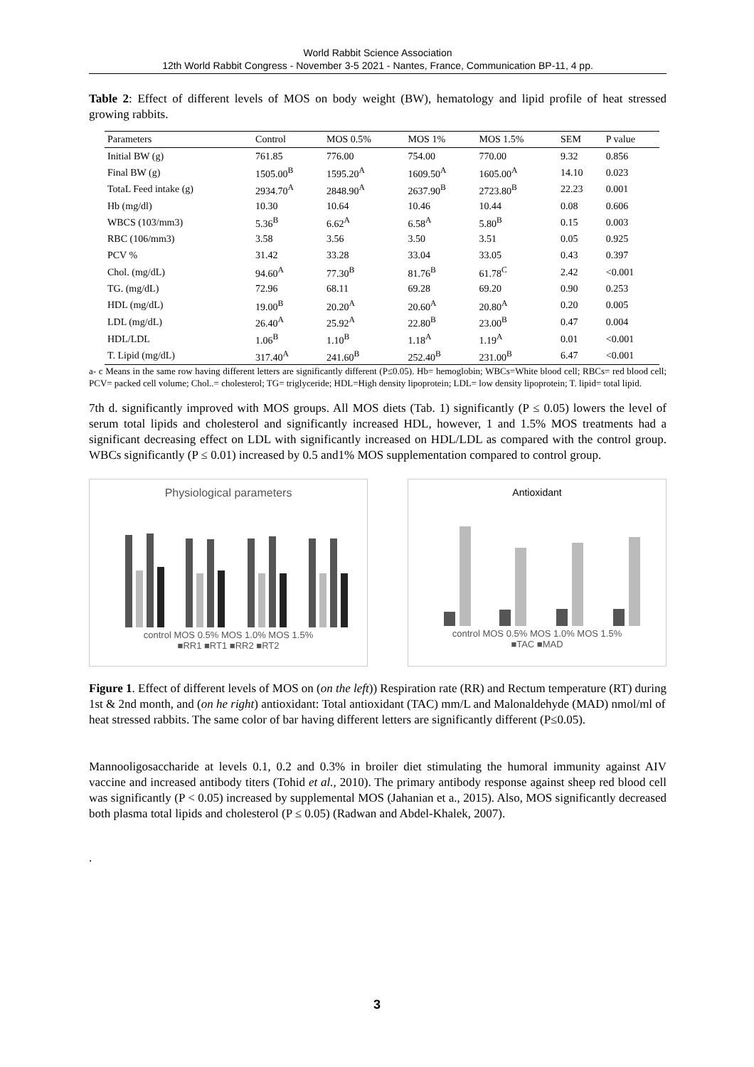World Rabbit Science Association
12th World Rabbit Congress - November 3-5 2021 - Nantes, France, Communication BP-11, 4 pp.
Table 2: Effect of different levels of MOS on body weight (BW), hematology and lipid profile of heat stressed growing rabbits.
| Parameters | Control | MOS 0.5% | MOS 1% | MOS 1.5% | SEM | P value |
| --- | --- | --- | --- | --- | --- | --- |
| Initial BW (g) | 761.85 | 776.00 | 754.00 | 770.00 | 9.32 | 0.856 |
| Final BW (g) | 1505.00<sup>B</sup> | 1595.20<sup>A</sup> | 1609.50<sup>A</sup> | 1605.00<sup>A</sup> | 14.10 | 0.023 |
| TotaL Feed intake (g) | 2934.70<sup>A</sup> | 2848.90<sup>A</sup> | 2637.90<sup>B</sup> | 2723.80<sup>B</sup> | 22.23 | 0.001 |
| Hb (mg/dl) | 10.30 | 10.64 | 10.46 | 10.44 | 0.08 | 0.606 |
| WBCS (103/mm3) | 5.36<sup>B</sup> | 6.62<sup>A</sup> | 6.58<sup>A</sup> | 5.80<sup>B</sup> | 0.15 | 0.003 |
| RBC (106/mm3) | 3.58 | 3.56 | 3.50 | 3.51 | 0.05 | 0.925 |
| PCV % | 31.42 | 33.28 | 33.04 | 33.05 | 0.43 | 0.397 |
| Chol. (mg/dL) | 94.60<sup>A</sup> | 77.30<sup>B</sup> | 81.76<sup>B</sup> | 61.78<sup>C</sup> | 2.42 | <0.001 |
| TG. (mg/dL) | 72.96 | 68.11 | 69.28 | 69.20 | 0.90 | 0.253 |
| HDL (mg/dL) | 19.00<sup>B</sup> | 20.20<sup>A</sup> | 20.60<sup>A</sup> | 20.80<sup>A</sup> | 0.20 | 0.005 |
| LDL (mg/dL) | 26.40<sup>A</sup> | 25.92<sup>A</sup> | 22.80<sup>B</sup> | 23.00<sup>B</sup> | 0.47 | 0.004 |
| HDL/LDL | 1.06<sup>B</sup> | 1.10<sup>B</sup> | 1.18<sup>A</sup> | 1.19<sup>A</sup> | 0.01 | <0.001 |
| T. Lipid (mg/dL) | 317.40<sup>A</sup> | 241.60<sup>B</sup> | 252.40<sup>B</sup> | 231.00<sup>B</sup> | 6.47 | <0.001 |
a- c Means in the same row having different letters are significantly different (P≤0.05). Hb= hemoglobin; WBCs=White blood cell; RBCs= red blood cell; PCV= packed cell volume; Chol..= cholesterol; TG= triglyceride; HDL=High density lipoprotein; LDL= low density lipoprotein; T. lipid= total lipid.
7th d. significantly improved with MOS groups. All MOS diets (Tab. 1) significantly (P ≤ 0.05) lowers the level of serum total lipids and cholesterol and significantly increased HDL, however, 1 and 1.5% MOS treatments had a significant decreasing effect on LDL with significantly increased on HDL/LDL as compared with the control group. WBCs significantly (P ≤ 0.01) increased by 0.5 and1% MOS supplementation compared to control group.
Physiological parameters
control MOS 0.5% MOS 1.0% MOS 1.5%
■RR1 ■RT1 ■RR2 ■RT2
Antioxidant
control MOS 0.5% MOS 1.0% MOS 1.5%
■TAC ■MAD
Figure 1. Effect of different levels of MOS on (on the left)) Respiration rate (RR) and Rectum temperature (RT) during 1st & 2nd month, and (on he right) antioxidant: Total antioxidant (TAC) mm/L and Malonaldehyde (MAD) nmol/ml of heat stressed rabbits. The same color of bar having different letters are significantly different (P≤0.05).
Mannooligosaccharide at levels 0.1, 0.2 and 0.3% in broiler diet stimulating the humoral immunity against AIV vaccine and increased antibody titers (Tohid et al., 2010). The primary antibody response against sheep red blood cell was significantly (P < 0.05) increased by supplemental MOS (Jahanian et a., 2015). Also, MOS significantly decreased both plasma total lipids and cholesterol (P ≤ 0.05) (Radwan and Abdel-Khalek, 2007).
.
3